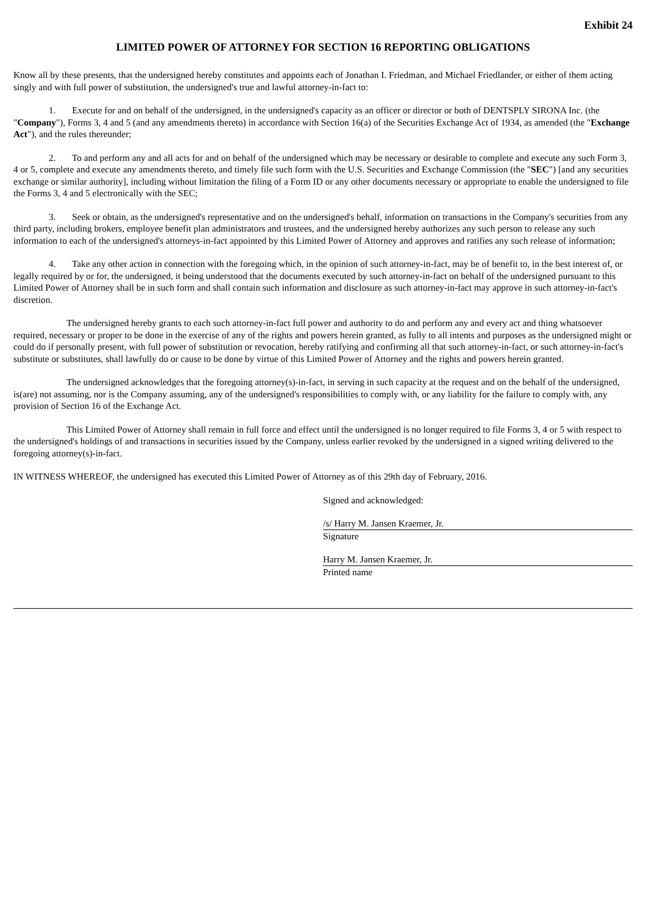Exhibit 24
LIMITED POWER OF ATTORNEY FOR SECTION 16 REPORTING OBLIGATIONS
Know all by these presents, that the undersigned hereby constitutes and appoints each of Jonathan I. Friedman, and Michael Friedlander, or either of them acting singly and with full power of substitution, the undersigned's true and lawful attorney-in-fact to:
1. Execute for and on behalf of the undersigned, in the undersigned's capacity as an officer or director or both of DENTSPLY SIRONA Inc. (the "Company"), Forms 3, 4 and 5 (and any amendments thereto) in accordance with Section 16(a) of the Securities Exchange Act of 1934, as amended (the "Exchange Act"), and the rules thereunder;
2. To and perform any and all acts for and on behalf of the undersigned which may be necessary or desirable to complete and execute any such Form 3, 4 or 5, complete and execute any amendments thereto, and timely file such form with the U.S. Securities and Exchange Commission (the "SEC") [and any securities exchange or similar authority], including without limitation the filing of a Form ID or any other documents necessary or appropriate to enable the undersigned to file the Forms 3, 4 and 5 electronically with the SEC;
3. Seek or obtain, as the undersigned's representative and on the undersigned's behalf, information on transactions in the Company's securities from any third party, including brokers, employee benefit plan administrators and trustees, and the undersigned hereby authorizes any such person to release any such information to each of the undersigned's attorneys-in-fact appointed by this Limited Power of Attorney and approves and ratifies any such release of information;
4. Take any other action in connection with the foregoing which, in the opinion of such attorney-in-fact, may be of benefit to, in the best interest of, or legally required by or for, the undersigned, it being understood that the documents executed by such attorney-in-fact on behalf of the undersigned pursuant to this Limited Power of Attorney shall be in such form and shall contain such information and disclosure as such attorney-in-fact may approve in such attorney-in-fact's discretion.
The undersigned hereby grants to each such attorney-in-fact full power and authority to do and perform any and every act and thing whatsoever required, necessary or proper to be done in the exercise of any of the rights and powers herein granted, as fully to all intents and purposes as the undersigned might or could do if personally present, with full power of substitution or revocation, hereby ratifying and confirming all that such attorney-in-fact, or such attorney-in-fact's substitute or substitutes, shall lawfully do or cause to be done by virtue of this Limited Power of Attorney and the rights and powers herein granted.
The undersigned acknowledges that the foregoing attorney(s)-in-fact, in serving in such capacity at the request and on the behalf of the undersigned, is(are) not assuming, nor is the Company assuming, any of the undersigned's responsibilities to comply with, or any liability for the failure to comply with, any provision of Section 16 of the Exchange Act.
This Limited Power of Attorney shall remain in full force and effect until the undersigned is no longer required to file Forms 3, 4 or 5 with respect to the undersigned's holdings of and transactions in securities issued by the Company, unless earlier revoked by the undersigned in a signed writing delivered to the foregoing attorney(s)-in-fact.
IN WITNESS WHEREOF, the undersigned has executed this Limited Power of Attorney as of this 29th day of February, 2016.
Signed and acknowledged:
/s/ Harry M. Jansen Kraemer, Jr.
Signature
Harry M. Jansen Kraemer, Jr.
Printed name